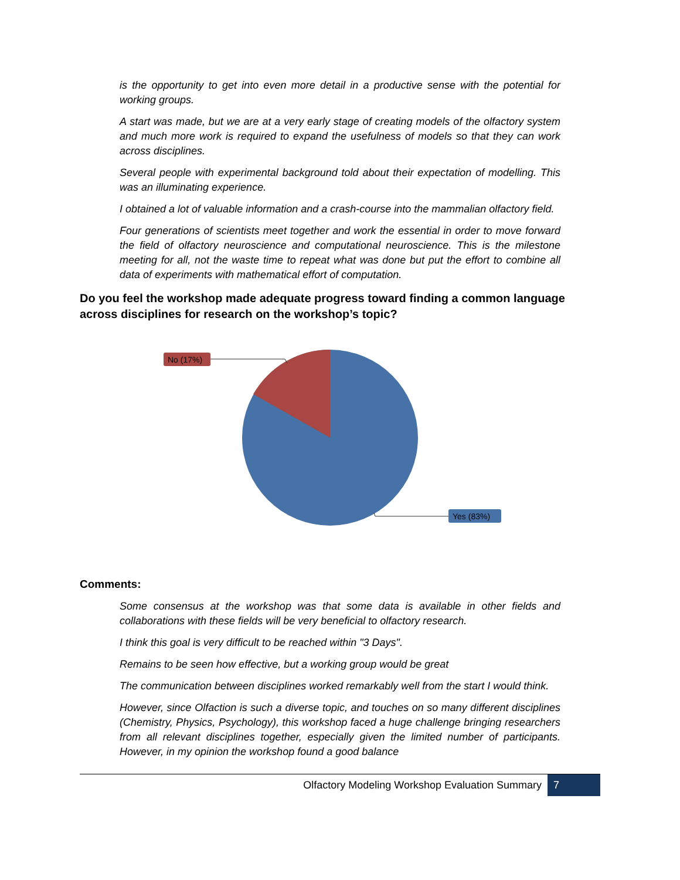is the opportunity to get into even more detail in a productive sense with the potential for working groups.
A start was made, but we are at a very early stage of creating models of the olfactory system and much more work is required to expand the usefulness of models so that they can work across disciplines.
Several people with experimental background told about their expectation of modelling. This was an illuminating experience.
I obtained a lot of valuable information and a crash-course into the mammalian olfactory field.
Four generations of scientists meet together and work the essential in order to move forward the field of olfactory neuroscience and computational neuroscience. This is the milestone meeting for all, not the waste time to repeat what was done but put the effort to combine all data of experiments with mathematical effort of computation.
Do you feel the workshop made adequate progress toward finding a common language across disciplines for research on the workshop’s topic?
No (17%)
Yes (83%)
Comments:
Some consensus at the workshop was that some data is available in other fields and collaborations with these fields will be very beneficial to olfactory research.
I think this goal is very difficult to be reached within "3 Days".
Remains to be seen how effective, but a working group would be great
The communication between disciplines worked remarkably well from the start I would think.
However, since Olfaction is such a diverse topic, and touches on so many different disciplines (Chemistry, Physics, Psychology), this workshop faced a huge challenge bringing researchers from all relevant disciplines together, especially given the limited number of participants. However, in my opinion the workshop found a good balance
Olfactory Modeling Workshop Evaluation Summary 7